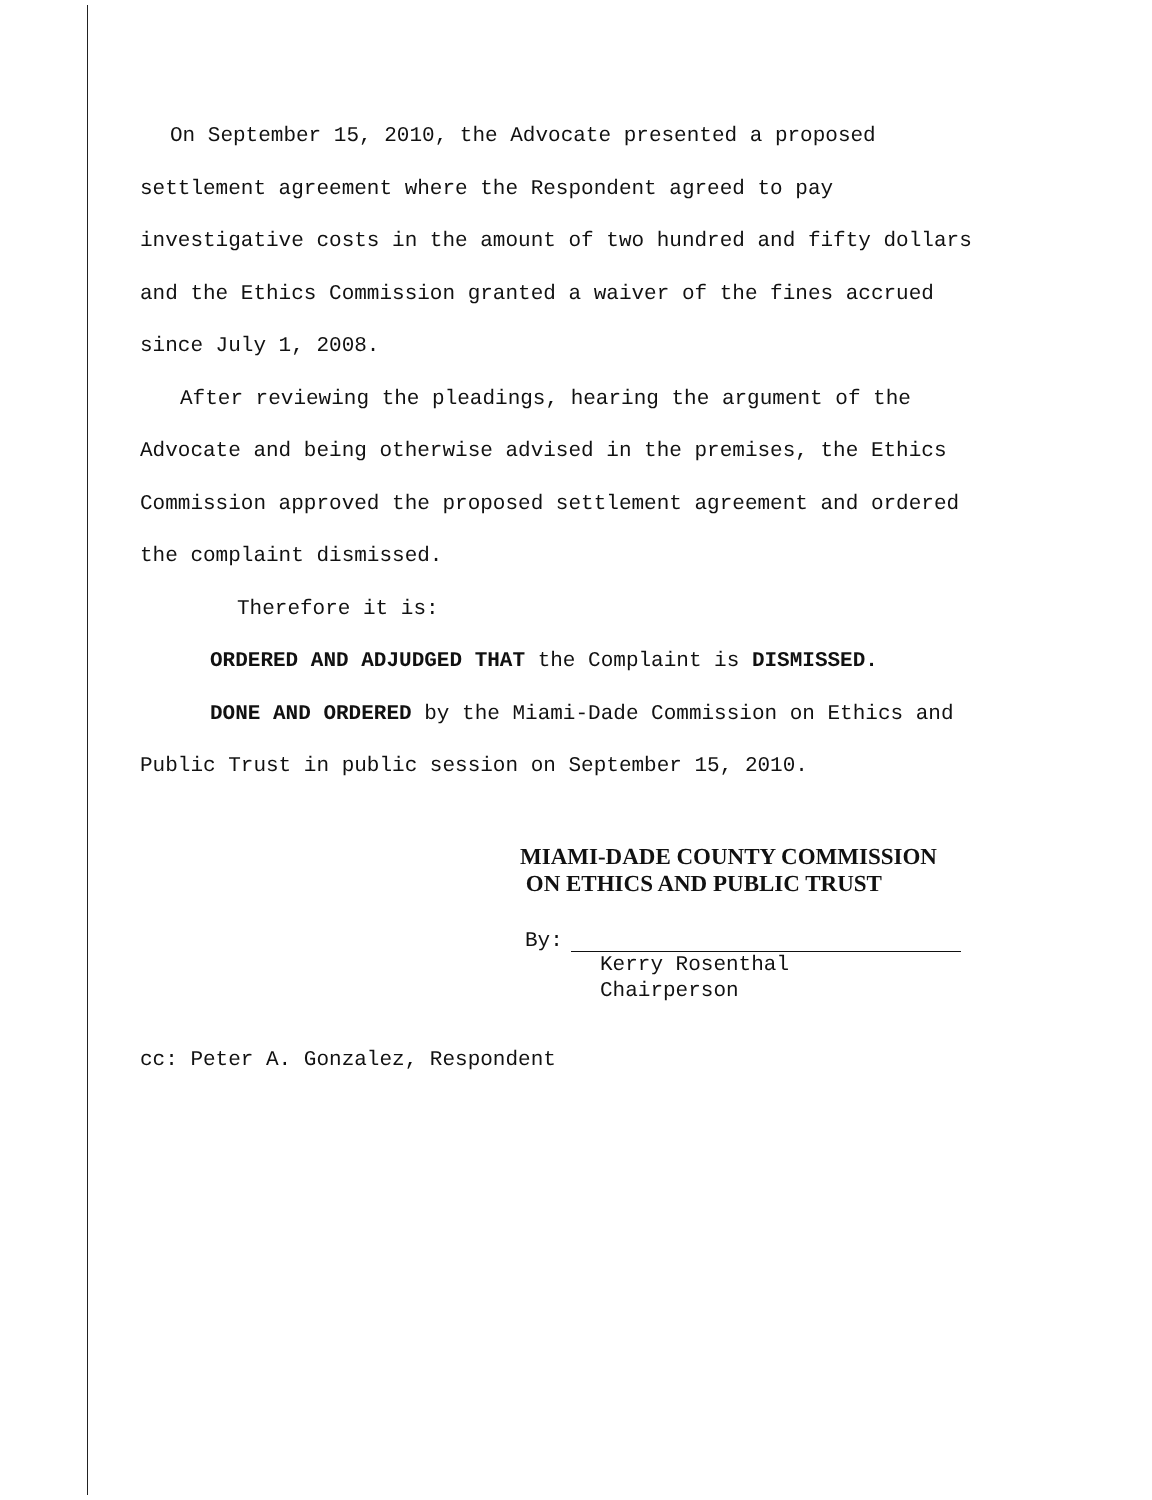On September 15, 2010, the Advocate presented a proposed settlement agreement where the Respondent agreed to pay investigative costs in the amount of two hundred and fifty dollars and the Ethics Commission granted a waiver of the fines accrued since July 1, 2008.
After reviewing the pleadings, hearing the argument of the Advocate and being otherwise advised in the premises, the Ethics Commission approved the proposed settlement agreement and ordered the complaint dismissed.
Therefore it is:
ORDERED AND ADJUDGED THAT the Complaint is DISMISSED.
DONE AND ORDERED by the Miami-Dade Commission on Ethics and Public Trust in public session on September 15, 2010.
MIAMI-DADE COUNTY COMMISSION
ON ETHICS AND PUBLIC TRUST
By:
Kerry Rosenthal
Chairperson
cc: Peter A. Gonzalez, Respondent